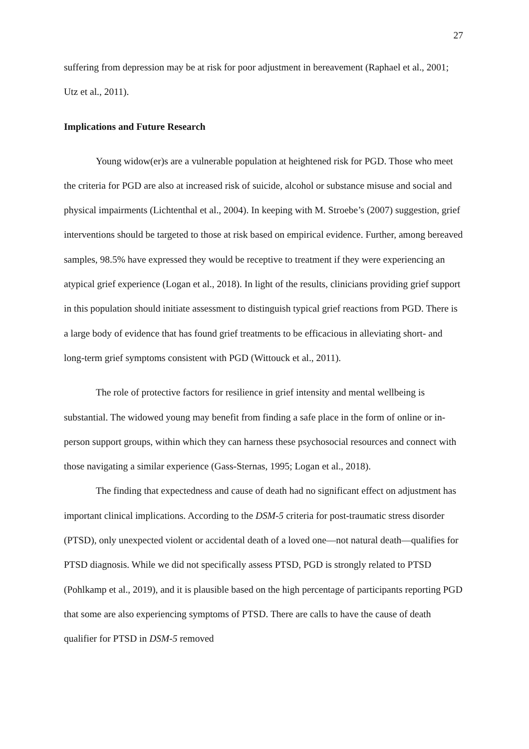27
suffering from depression may be at risk for poor adjustment in bereavement (Raphael et al., 2001; Utz et al., 2011).
Implications and Future Research
Young widow(er)s are a vulnerable population at heightened risk for PGD. Those who meet the criteria for PGD are also at increased risk of suicide, alcohol or substance misuse and social and physical impairments (Lichtenthal et al., 2004). In keeping with M. Stroebe’s (2007) suggestion, grief interventions should be targeted to those at risk based on empirical evidence. Further, among bereaved samples, 98.5% have expressed they would be receptive to treatment if they were experiencing an atypical grief experience (Logan et al., 2018). In light of the results, clinicians providing grief support in this population should initiate assessment to distinguish typical grief reactions from PGD. There is a large body of evidence that has found grief treatments to be efficacious in alleviating short- and long-term grief symptoms consistent with PGD (Wittouck et al., 2011).
The role of protective factors for resilience in grief intensity and mental wellbeing is substantial. The widowed young may benefit from finding a safe place in the form of online or in-person support groups, within which they can harness these psychosocial resources and connect with those navigating a similar experience (Gass-Sternas, 1995; Logan et al., 2018).
The finding that expectedness and cause of death had no significant effect on adjustment has important clinical implications. According to the DSM-5 criteria for post-traumatic stress disorder (PTSD), only unexpected violent or accidental death of a loved one—not natural death—qualifies for PTSD diagnosis. While we did not specifically assess PTSD, PGD is strongly related to PTSD (Pohlkamp et al., 2019), and it is plausible based on the high percentage of participants reporting PGD that some are also experiencing symptoms of PTSD. There are calls to have the cause of death qualifier for PTSD in DSM-5 removed